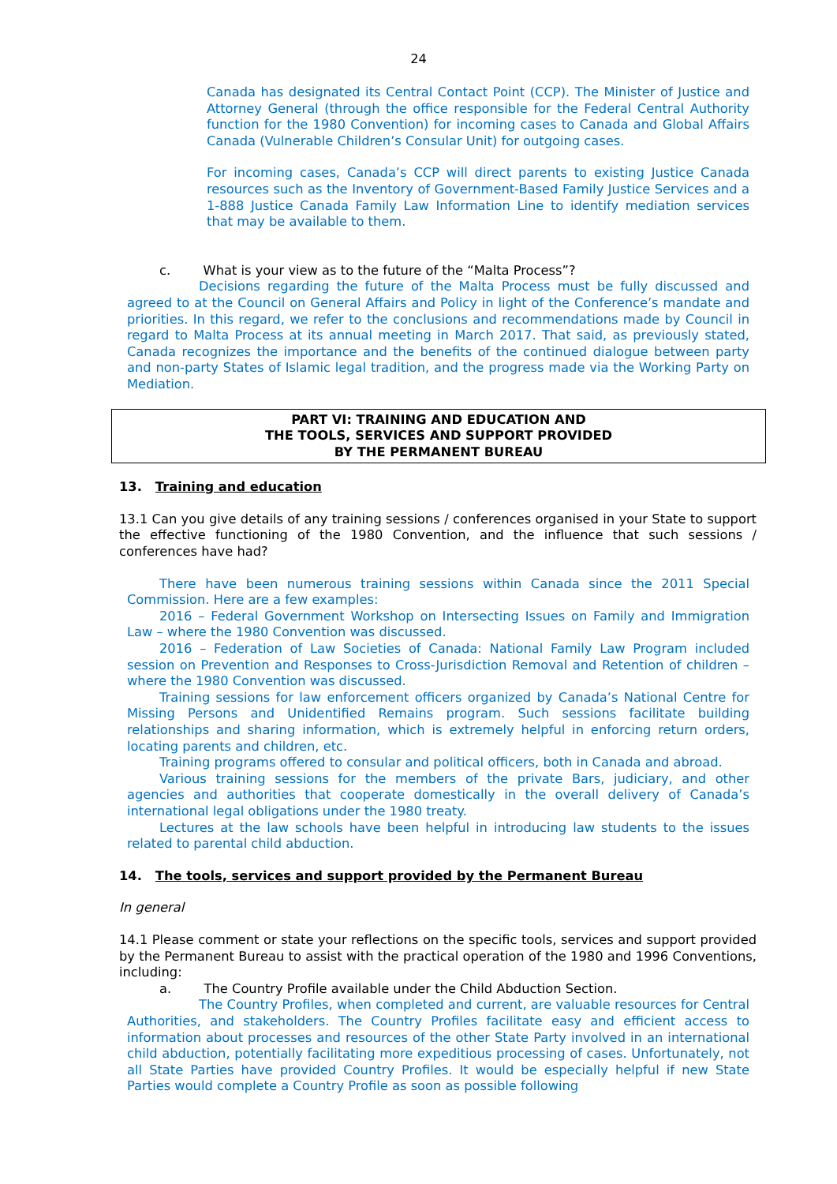24
Canada has designated its Central Contact Point (CCP). The Minister of Justice and Attorney General (through the office responsible for the Federal Central Authority function for the 1980 Convention) for incoming cases to Canada and Global Affairs Canada (Vulnerable Children’s Consular Unit) for outgoing cases.
For incoming cases, Canada’s CCP will direct parents to existing Justice Canada resources such as the Inventory of Government-Based Family Justice Services and a 1-888 Justice Canada Family Law Information Line to identify mediation services that may be available to them.
c. What is your view as to the future of the “Malta Process”?
Decisions regarding the future of the Malta Process must be fully discussed and agreed to at the Council on General Affairs and Policy in light of the Conference’s mandate and priorities. In this regard, we refer to the conclusions and recommendations made by Council in regard to Malta Process at its annual meeting in March 2017. That said, as previously stated, Canada recognizes the importance and the benefits of the continued dialogue between party and non-party States of Islamic legal tradition, and the progress made via the Working Party on Mediation.
PART VI: TRAINING AND EDUCATION AND
THE TOOLS, SERVICES AND SUPPORT PROVIDED
BY THE PERMANENT BUREAU
13. Training and education
13.1 Can you give details of any training sessions / conferences organised in your State to support the effective functioning of the 1980 Convention, and the influence that such sessions / conferences have had?
There have been numerous training sessions within Canada since the 2011 Special Commission. Here are a few examples:
2016 – Federal Government Workshop on Intersecting Issues on Family and Immigration Law – where the 1980 Convention was discussed.
2016 – Federation of Law Societies of Canada: National Family Law Program included session on Prevention and Responses to Cross-Jurisdiction Removal and Retention of children – where the 1980 Convention was discussed.
Training sessions for law enforcement officers organized by Canada’s National Centre for Missing Persons and Unidentified Remains program. Such sessions facilitate building relationships and sharing information, which is extremely helpful in enforcing return orders, locating parents and children, etc.
Training programs offered to consular and political officers, both in Canada and abroad.
Various training sessions for the members of the private Bars, judiciary, and other agencies and authorities that cooperate domestically in the overall delivery of Canada’s international legal obligations under the 1980 treaty.
Lectures at the law schools have been helpful in introducing law students to the issues related to parental child abduction.
14. The tools, services and support provided by the Permanent Bureau
In general
14.1 Please comment or state your reflections on the specific tools, services and support provided by the Permanent Bureau to assist with the practical operation of the 1980 and 1996 Conventions, including:
a. The Country Profile available under the Child Abduction Section.
The Country Profiles, when completed and current, are valuable resources for Central Authorities, and stakeholders. The Country Profiles facilitate easy and efficient access to information about processes and resources of the other State Party involved in an international child abduction, potentially facilitating more expeditious processing of cases. Unfortunately, not all State Parties have provided Country Profiles. It would be especially helpful if new State Parties would complete a Country Profile as soon as possible following